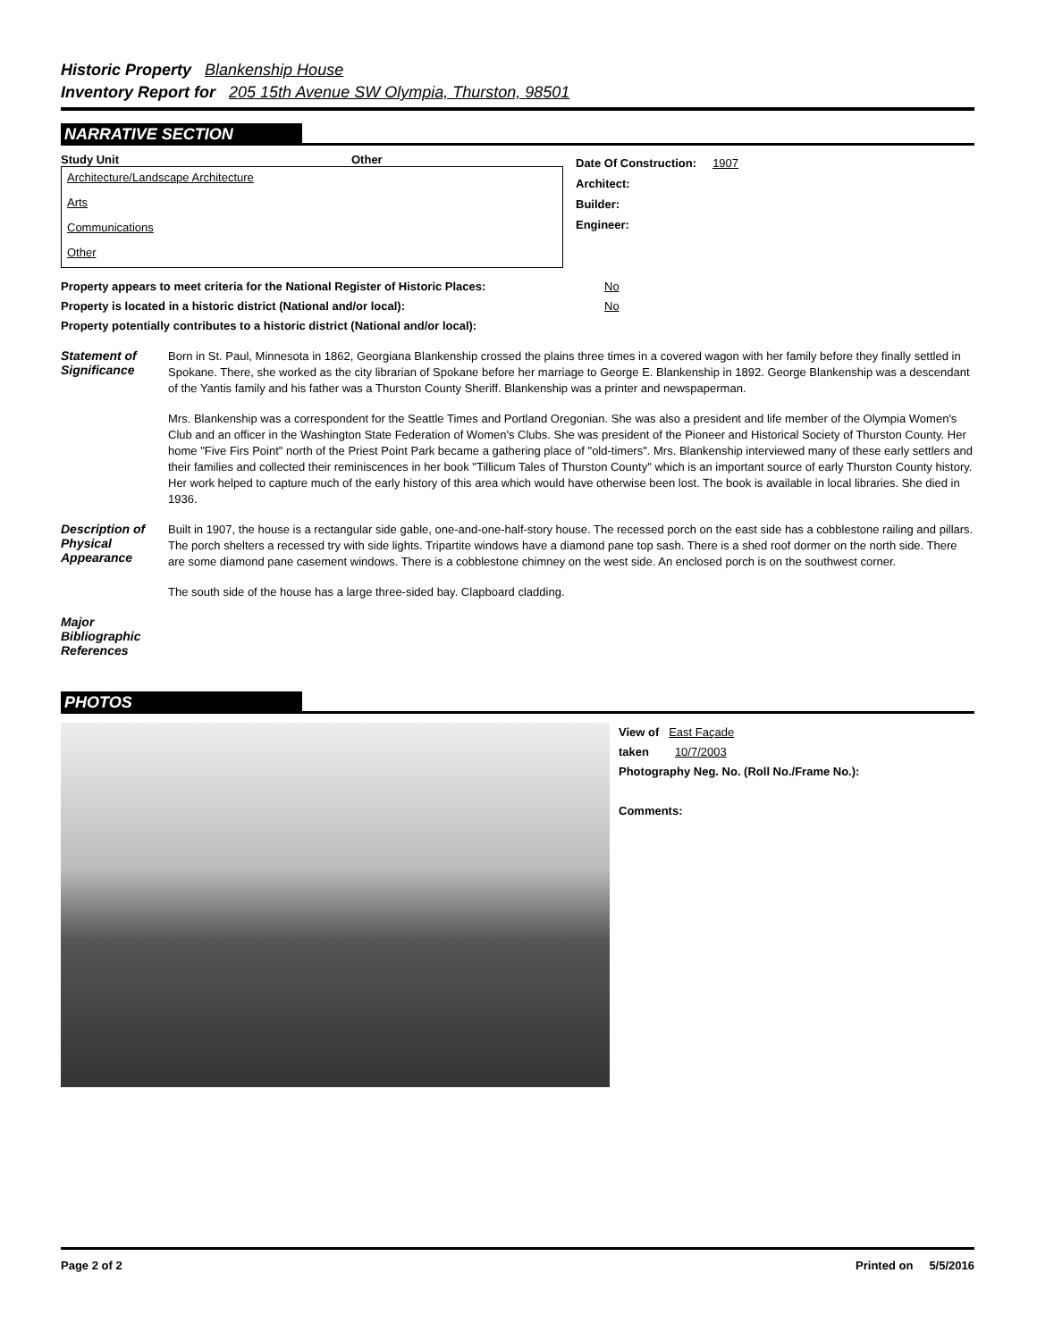Historic Property Blankenship House
Inventory Report for 205 15th Avenue SW Olympia, Thurston, 98501
NARRATIVE SECTION
Study Unit Other
Architecture/Landscape Architecture
Arts
Communications
Other
Date Of Construction: 1907
Architect:
Builder:
Engineer:
Property appears to meet criteria for the National Register of Historic Places:
No
Property is located in a historic district (National and/or local): No
Property potentially contributes to a historic district (National and/or local):
Statement of Significance
Born in St. Paul, Minnesota in 1862, Georgiana Blankenship crossed the plains three times in a covered wagon with her family before they finally settled in Spokane. There, she worked as the city librarian of Spokane before her marriage to George E. Blankenship in 1892. George Blankenship was a descendant of the Yantis family and his father was a Thurston County Sheriff. Blankenship was a printer and newspaperman.
Mrs. Blankenship was a correspondent for the Seattle Times and Portland Oregonian. She was also a president and life member of the Olympia Women's Club and an officer in the Washington State Federation of Women's Clubs. She was president of the Pioneer and Historical Society of Thurston County. Her home "Five Firs Point" north of the Priest Point Park became a gathering place of "old-timers". Mrs. Blankenship interviewed many of these early settlers and their families and collected their reminiscences in her book "Tillicum Tales of Thurston County" which is an important source of early Thurston County history. Her work helped to capture much of the early history of this area which would have otherwise been lost. The book is available in local libraries. She died in 1936.
Description of Physical Appearance
Built in 1907, the house is a rectangular side gable, one-and-one-half-story house. The recessed porch on the east side has a cobblestone railing and pillars. The porch shelters a recessed try with side lights. Tripartite windows have a diamond pane top sash. There is a shed roof dormer on the north side. There are some diamond pane casement windows. There is a cobblestone chimney on the west side. An enclosed porch is on the southwest corner.
The south side of the house has a large three-sided bay. Clapboard cladding.
Major Bibliographic References
PHOTOS
View of East Façade
taken 10/7/2003
Photography Neg. No. (Roll No./Frame No.):
Comments:
Page 2 of 2 Printed on 5/5/2016